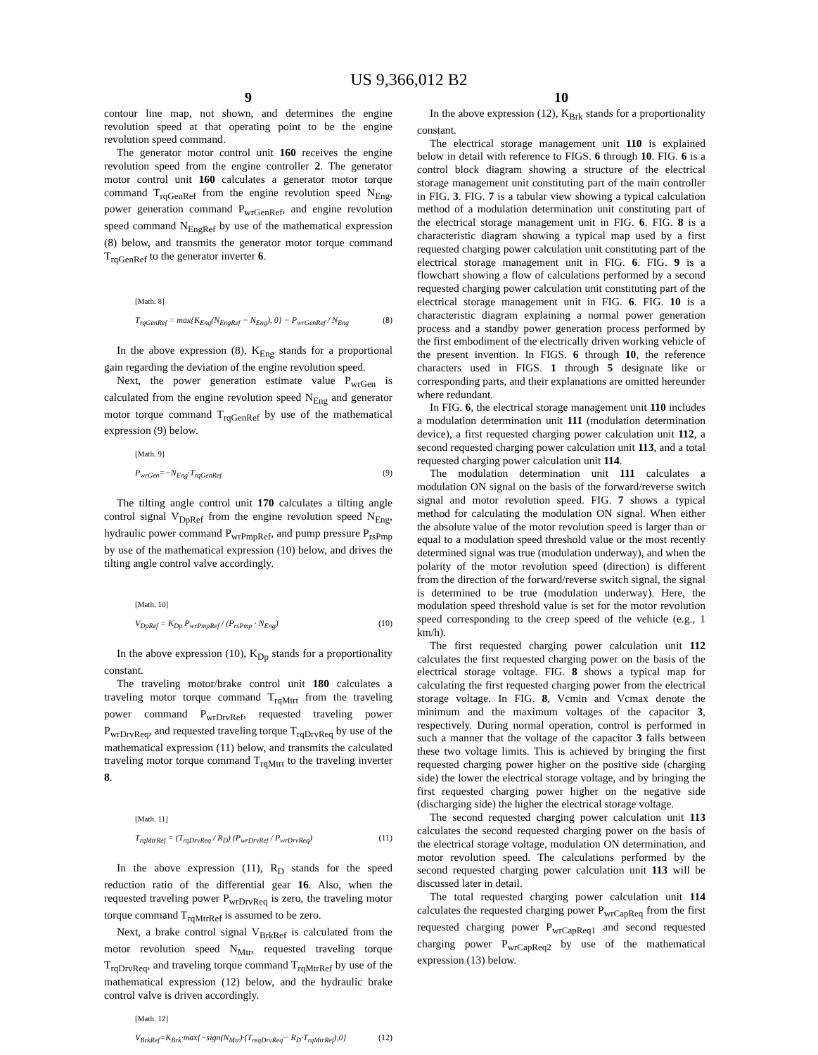US 9,366,012 B2
9
contour line map, not shown, and determines the engine revolution speed at that operating point to be the engine revolution speed command.
The generator motor control unit 160 receives the engine revolution speed from the engine controller 2. The generator motor control unit 160 calculates a generator motor torque command T<sub>rqGenRef</sub> from the engine revolution speed N<sub>Eng</sub>, power generation command P<sub>wrGenRef</sub>, and engine revolution speed command N<sub>EngRef</sub> by use of the mathematical expression (8) below, and transmits the generator motor torque command T<sub>rqGenRef</sub> to the generator inverter 6.
[Math. 8]
T<sub>rqGenRef</sub> = max{K<sub>Eng</sub>(N<sub>EngRef</sub> − N<sub>Eng</sub>), 0} − P<sub>wrGenRef</sub> / N<sub>Eng</sub> (8)
In the above expression (8), K<sub>Eng</sub> stands for a proportional gain regarding the deviation of the engine revolution speed.
Next, the power generation estimate value P<sub>wrGen</sub> is calculated from the engine revolution speed N<sub>Eng</sub> and generator motor torque command T<sub>rqGenRef</sub> by use of the mathematical expression (9) below.
[Math. 9]
P<sub>wrGen</sub>=−N<sub>Eng</sub>·T<sub>rqGenRef</sub> (9)
The tilting angle control unit 170 calculates a tilting angle control signal V<sub>DpRef</sub> from the engine revolution speed N<sub>Eng</sub>, hydraulic power command P<sub>wrPmpRef</sub>, and pump pressure P<sub>rsPmp</sub> by use of the mathematical expression (10) below, and drives the tilting angle control valve accordingly.
[Math. 10]
V<sub>DpRef</sub> = K<sub>Dp</sub> P<sub>wrPmpRef</sub> / (P<sub>rsPmp</sub> · N<sub>Eng</sub>) (10)
In the above expression (10), K<sub>Dp</sub> stands for a proportionality constant.
The traveling motor/brake control unit 180 calculates a traveling motor torque command T<sub>rqMtrt</sub> from the traveling power command P<sub>wrDrvRef</sub>, requested traveling power P<sub>wrDrvReq</sub>, and requested traveling torque T<sub>rqDrvReq</sub> by use of the mathematical expression (11) below, and transmits the calculated traveling motor torque command T<sub>rqMtrt</sub> to the traveling inverter 8.
[Math. 11]
T<sub>rqMtrRef</sub> = (T<sub>rqDrvReq</sub> / R<sub>D</sub>) (P<sub>wrDrvRef</sub> / P<sub>wrDrvReq</sub>) (11)
In the above expression (11), R<sub>D</sub> stands for the speed reduction ratio of the differential gear 16. Also, when the requested traveling power P<sub>wrDrvReq</sub> is zero, the traveling motor torque command T<sub>rqMtrRef</sub> is assumed to be zero.
Next, a brake control signal V<sub>BrkRef</sub> is calculated from the motor revolution speed N<sub>Mtr</sub>, requested traveling torque T<sub>rqDrvReq</sub>, and traveling torque command T<sub>rqMtrRef</sub> by use of the mathematical expression (12) below, and the hydraulic brake control valve is driven accordingly.
[Math. 12]
V<sub>BrkRef</sub>=K<sub>Brk</sub>·max{−sign(N<sub>Mtr</sub>)·(T<sub>reqDrvReq</sub>− R<sub>D</sub>·T<sub>rqMtrRef</sub>),0} (12)
10
In the above expression (12), K<sub>Brk</sub> stands for a proportionality constant.
The electrical storage management unit 110 is explained below in detail with reference to FIGS. 6 through 10. FIG. 6 is a control block diagram showing a structure of the electrical storage management unit constituting part of the main controller in FIG. 3. FIG. 7 is a tabular view showing a typical calculation method of a modulation determination unit constituting part of the electrical storage management unit in FIG. 6. FIG. 8 is a characteristic diagram showing a typical map used by a first requested charging power calculation unit constituting part of the electrical storage management unit in FIG. 6. FIG. 9 is a flowchart showing a flow of calculations performed by a second requested charging power calculation unit constituting part of the electrical storage management unit in FIG. 6. FIG. 10 is a characteristic diagram explaining a normal power generation process and a standby power generation process performed by the first embodiment of the electrically driven working vehicle of the present invention. In FIGS. 6 through 10, the reference characters used in FIGS. 1 through 5 designate like or corresponding parts, and their explanations are omitted hereunder where redundant.
In FIG. 6, the electrical storage management unit 110 includes a modulation determination unit 111 (modulation determination device), a first requested charging power calculation unit 112, a second requested charging power calculation unit 113, and a total requested charging power calculation unit 114.
The modulation determination unit 111 calculates a modulation ON signal on the basis of the forward/reverse switch signal and motor revolution speed. FIG. 7 shows a typical method for calculating the modulation ON signal. When either the absolute value of the motor revolution speed is larger than or equal to a modulation speed threshold value or the most recently determined signal was true (modulation underway), and when the polarity of the motor revolution speed (direction) is different from the direction of the forward/reverse switch signal, the signal is determined to be true (modulation underway). Here, the modulation speed threshold value is set for the motor revolution speed corresponding to the creep speed of the vehicle (e.g., 1 km/h).
The first requested charging power calculation unit 112 calculates the first requested charging power on the basis of the electrical storage voltage. FIG. 8 shows a typical map for calculating the first requested charging power from the electrical storage voltage. In FIG. 8, Vcmin and Vcmax denote the minimum and the maximum voltages of the capacitor 3, respectively. During normal operation, control is performed in such a manner that the voltage of the capacitor 3 falls between these two voltage limits. This is achieved by bringing the first requested charging power higher on the positive side (charging side) the lower the electrical storage voltage, and by bringing the first requested charging power higher on the negative side (discharging side) the higher the electrical storage voltage.
The second requested charging power calculation unit 113 calculates the second requested charging power on the basis of the electrical storage voltage, modulation ON determination, and motor revolution speed. The calculations performed by the second requested charging power calculation unit 113 will be discussed later in detail.
The total requested charging power calculation unit 114 calculates the requested charging power P<sub>wrCapReq</sub> from the first requested charging power P<sub>wrCapReq1</sub> and second requested charging power P<sub>wrCapReq2</sub> by use of the mathematical expression (13) below.